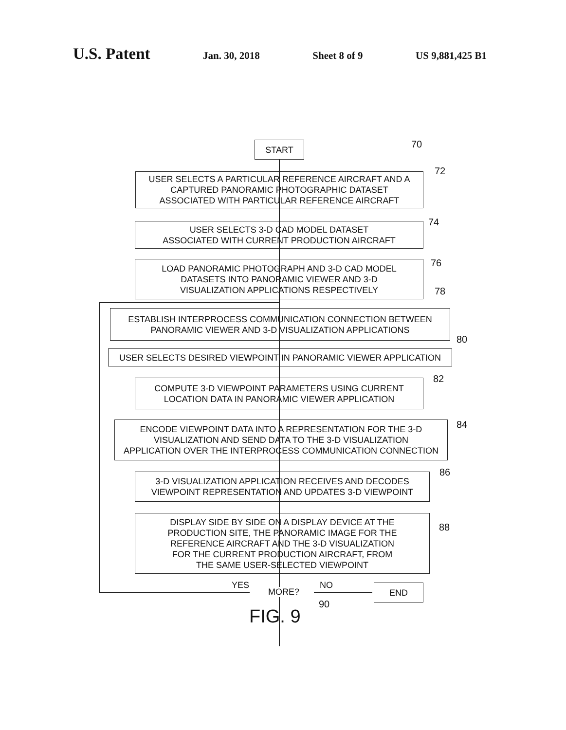U.S. Patent Jan. 30, 2018 Sheet 8 of 9 US 9,881,425 B1
START 70
USER SELECTS A PARTICULAR REFERENCE AIRCRAFT AND A
CAPTURED PANORAMIC PHOTOGRAPHIC DATASET
ASSOCIATED WITH PARTICULAR REFERENCE AIRCRAFT
72
USER SELECTS 3-D CAD MODEL DATASET
ASSOCIATED WITH CURRENT PRODUCTION AIRCRAFT
74
LOAD PANORAMIC PHOTOGRAPH AND 3-D CAD MODEL
DATASETS INTO PANORAMIC VIEWER AND 3-D
VISUALIZATION APPLICATIONS RESPECTIVELY
76
78
ESTABLISH INTERPROCESS COMMUNICATION CONNECTION BETWEEN
PANORAMIC VIEWER AND 3-D VISUALIZATION APPLICATIONS
80
USER SELECTS DESIRED VIEWPOINT IN PANORAMIC VIEWER APPLICATION
82
COMPUTE 3-D VIEWPOINT PARAMETERS USING CURRENT
LOCATION DATA IN PANORAMIC VIEWER APPLICATION
84
ENCODE VIEWPOINT DATA INTO A REPRESENTATION FOR THE 3-D
VISUALIZATION AND SEND DATA TO THE 3-D VISUALIZATION
APPLICATION OVER THE INTERPROCESS COMMUNICATION CONNECTION
86
3-D VISUALIZATION APPLICATION RECEIVES AND DECODES
VIEWPOINT REPRESENTATION AND UPDATES 3-D VIEWPOINT
DISPLAY SIDE BY SIDE ON A DISPLAY DEVICE AT THE
PRODUCTION SITE, THE PANORAMIC IMAGE FOR THE
REFERENCE AIRCRAFT AND THE 3-D VISUALIZATION
FOR THE CURRENT PRODUCTION AIRCRAFT, FROM
THE SAME USER-SELECTED VIEWPOINT
88
YES
MORE?
NO END
90
FIG. 9